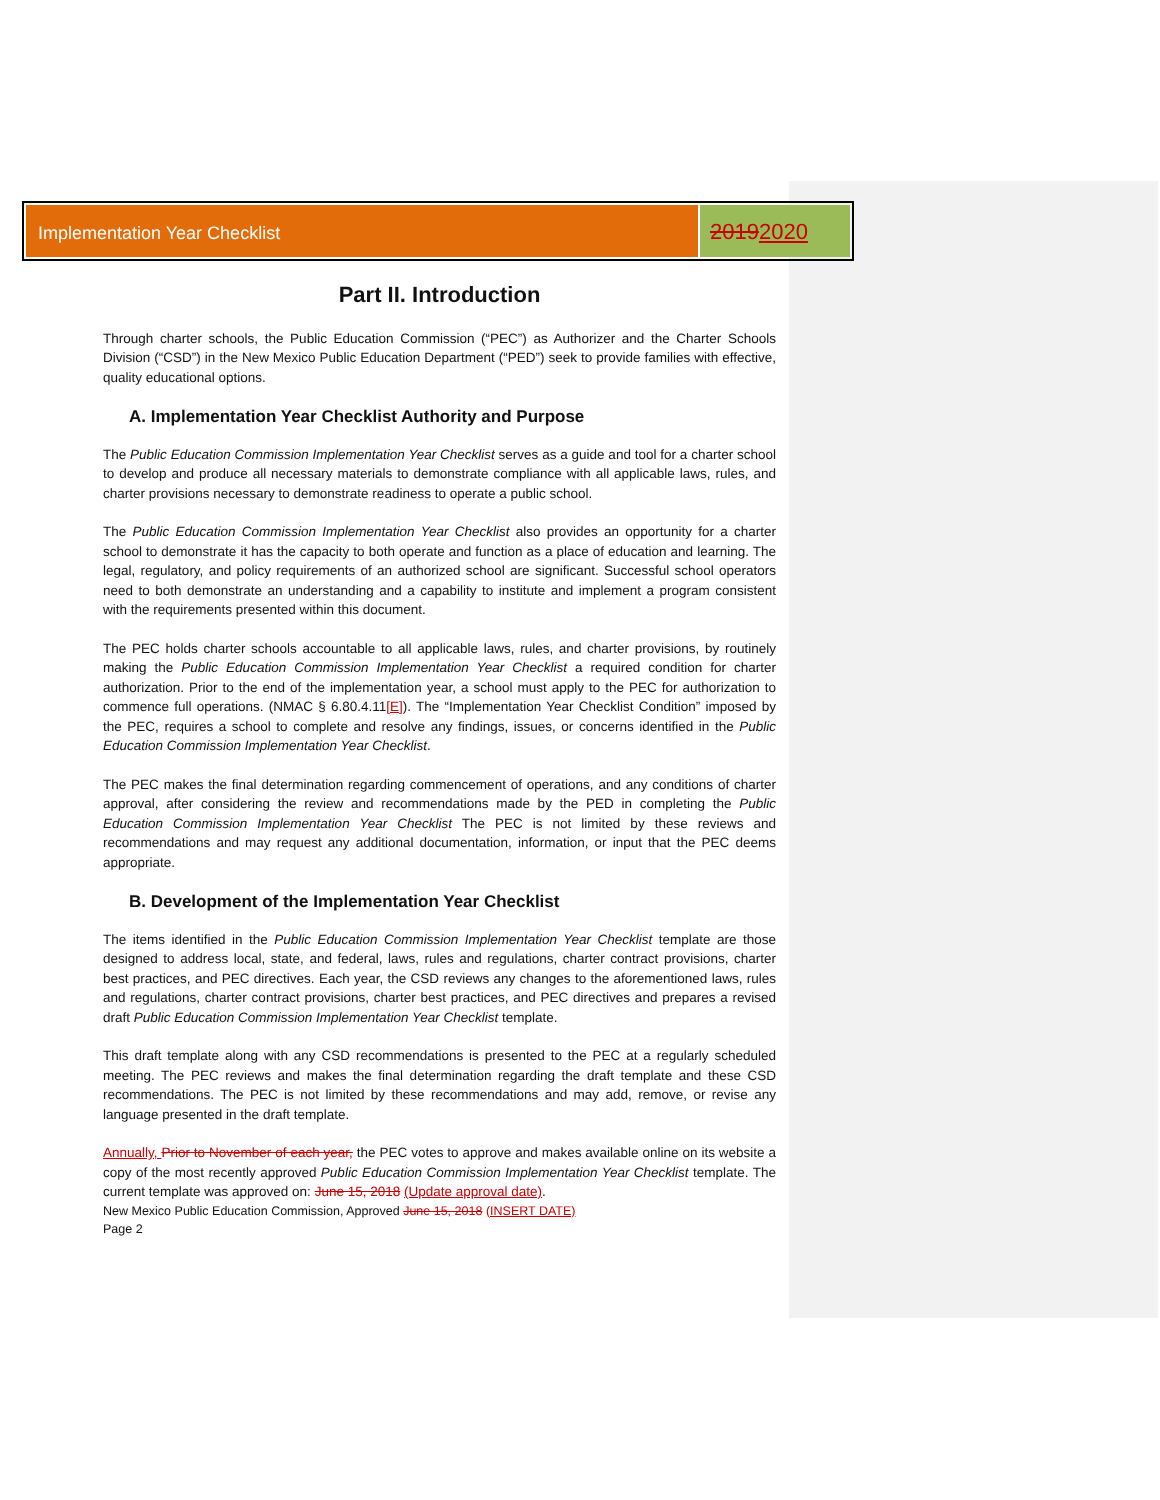Implementation Year Checklist
20192020
Part II. Introduction
Through charter schools, the Public Education Commission (“PEC”) as Authorizer and the Charter Schools Division (“CSD”) in the New Mexico Public Education Department (“PED”) seek to provide families with effective, quality educational options.
A. Implementation Year Checklist Authority and Purpose
The Public Education Commission Implementation Year Checklist serves as a guide and tool for a charter school to develop and produce all necessary materials to demonstrate compliance with all applicable laws, rules, and charter provisions necessary to demonstrate readiness to operate a public school.
The Public Education Commission Implementation Year Checklist also provides an opportunity for a charter school to demonstrate it has the capacity to both operate and function as a place of education and learning. The legal, regulatory, and policy requirements of an authorized school are significant. Successful school operators need to both demonstrate an understanding and a capability to institute and implement a program consistent with the requirements presented within this document.
The PEC holds charter schools accountable to all applicable laws, rules, and charter provisions, by routinely making the Public Education Commission Implementation Year Checklist a required condition for charter authorization. Prior to the end of the implementation year, a school must apply to the PEC for authorization to commence full operations. (NMAC § 6.80.4.11[E]). The “Implementation Year Checklist Condition” imposed by the PEC, requires a school to complete and resolve any findings, issues, or concerns identified in the Public Education Commission Implementation Year Checklist.
The PEC makes the final determination regarding commencement of operations, and any conditions of charter approval, after considering the review and recommendations made by the PED in completing the Public Education Commission Implementation Year Checklist The PEC is not limited by these reviews and recommendations and may request any additional documentation, information, or input that the PEC deems appropriate.
B. Development of the Implementation Year Checklist
The items identified in the Public Education Commission Implementation Year Checklist template are those designed to address local, state, and federal, laws, rules and regulations, charter contract provisions, charter best practices, and PEC directives. Each year, the CSD reviews any changes to the aforementioned laws, rules and regulations, charter contract provisions, charter best practices, and PEC directives and prepares a revised draft Public Education Commission Implementation Year Checklist template.
This draft template along with any CSD recommendations is presented to the PEC at a regularly scheduled meeting. The PEC reviews and makes the final determination regarding the draft template and these CSD recommendations. The PEC is not limited by these recommendations and may add, remove, or revise any language presented in the draft template.
Annually, Prior to November of each year, the PEC votes to approve and makes available online on its website a copy of the most recently approved Public Education Commission Implementation Year Checklist template. The current template was approved on: June 15, 2018 (Update approval date).
New Mexico Public Education Commission, Approved June 15, 2018 (INSERT DATE)
Page 2